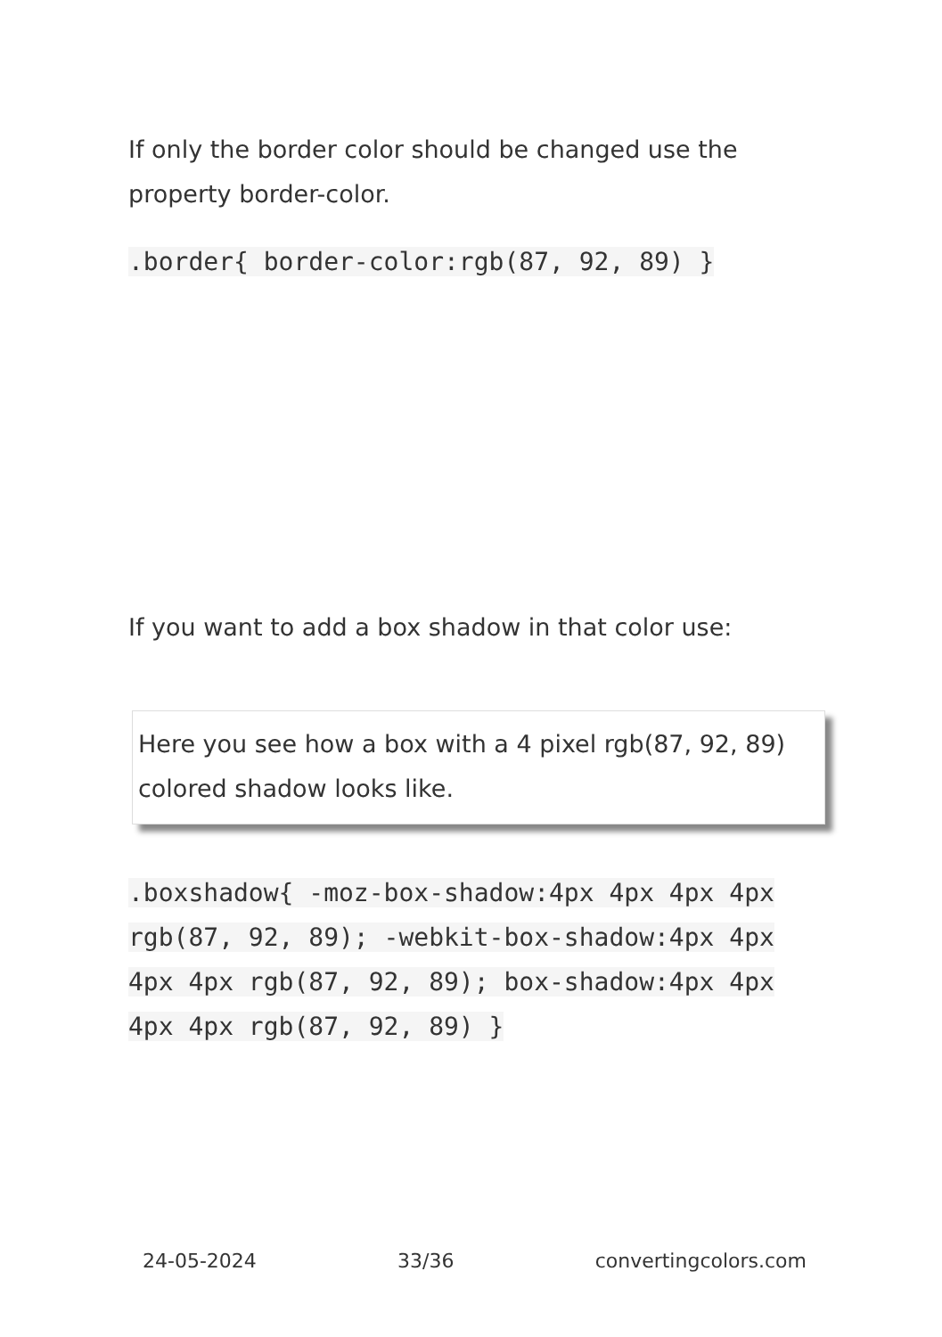If only the border color should be changed use the property border-color.
.border{ border-color:rgb(87, 92, 89) }
If you want to add a box shadow in that color use:
Here you see how a box with a 4 pixel rgb(87, 92, 89) colored shadow looks like.
.boxshadow{ -moz-box-shadow:4px 4px 4px 4px rgb(87, 92, 89); -webkit-box-shadow:4px 4px 4px 4px rgb(87, 92, 89); box-shadow:4px 4px 4px 4px rgb(87, 92, 89) }
24-05-2024 33/36 convertingcolors.com